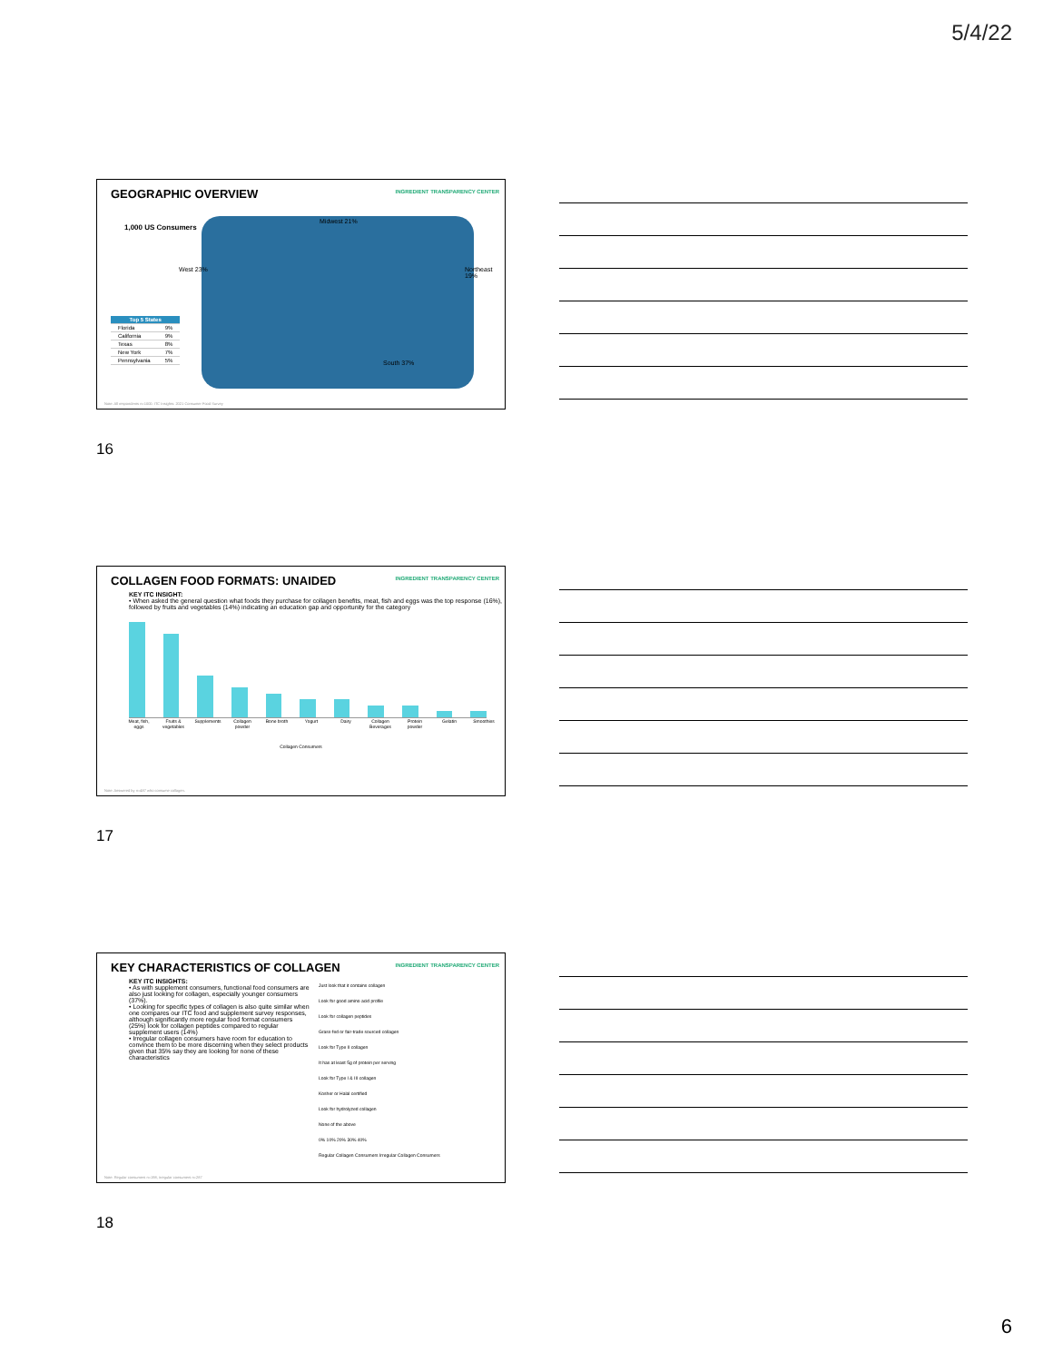5/4/22
GEOGRAPHIC OVERVIEW
INGREDIENT TRANSPARENCY CENTER
1,000 US Consumers
Midwest 21%
West 23% Northeast 19%
South 37%
| Top 5 States | |
| --- | --- |
| Florida | 9% |
| California | 9% |
| Texas | 8% |
| New York | 7% |
| Pennsylvania | 5% |
Note: All respondents n=1000. ITC Insights: 2021 Consumer Food Survey
16
COLLAGEN FOOD FORMATS: UNAIDED
INGREDIENT TRANSPARENCY CENTER
KEY ITC INSIGHT:
• When asked the general question what foods they purchase for collagen benefits, meat, fish and eggs was the top response (16%), followed by fruits and vegetables (14%) indicating an education gap and opportunity for the category
Meat, fish, eggs Fruits & vegetables Supplements Collagen powder Bone broth Yogurt Dairy Collagen Beverages Protein powder Gelatin Smoothies
Collagen Consumers
Note: Answered by n=487 who consume collagen.
17
KEY CHARACTERISTICS OF COLLAGEN
INGREDIENT TRANSPARENCY CENTER
KEY ITC INSIGHTS:
• As with supplement consumers, functional food consumers are also just looking for collagen, especially younger consumers (37%).
• Looking for specific types of collagen is also quite similar when one compares our ITC food and supplement survey responses, although significantly more regular food format consumers (25%) look for collagen peptides compared to regular supplement users (14%)
• Irregular collagen consumers have room for education to convince them to be more discerning when they select products given that 35% say they are looking for none of these characteristics
Just look that it contains collagen
Look for good amino acid profile
Look for collagen peptides
Grass-fed or fair-trade sourced collagen
Look for Type II collagen
It has at least 5g of protein per serving
Look for Type I & III collagen
Kosher or Halal certified
Look for hydrolyzed collagen
None of the above
0% 10% 20% 30% 40%
Regular Collagen Consumers Irregular Collagen Consumers
Note: Regular consumers n=198, irregular consumers n=287
18
6